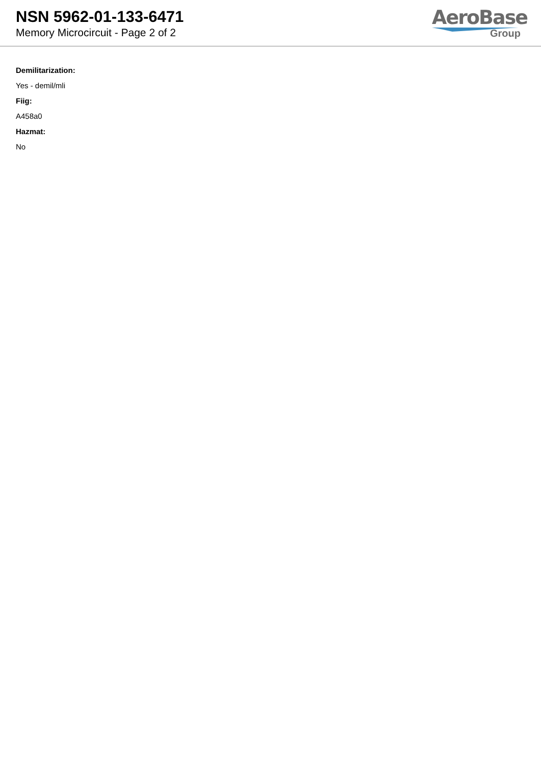NSN 5962-01-133-6471
Memory Microcircuit - Page 2 of 2
AeroBase
Group
Demilitarization:
Yes - demil/mli
Fiig:
A458a0
Hazmat:
No